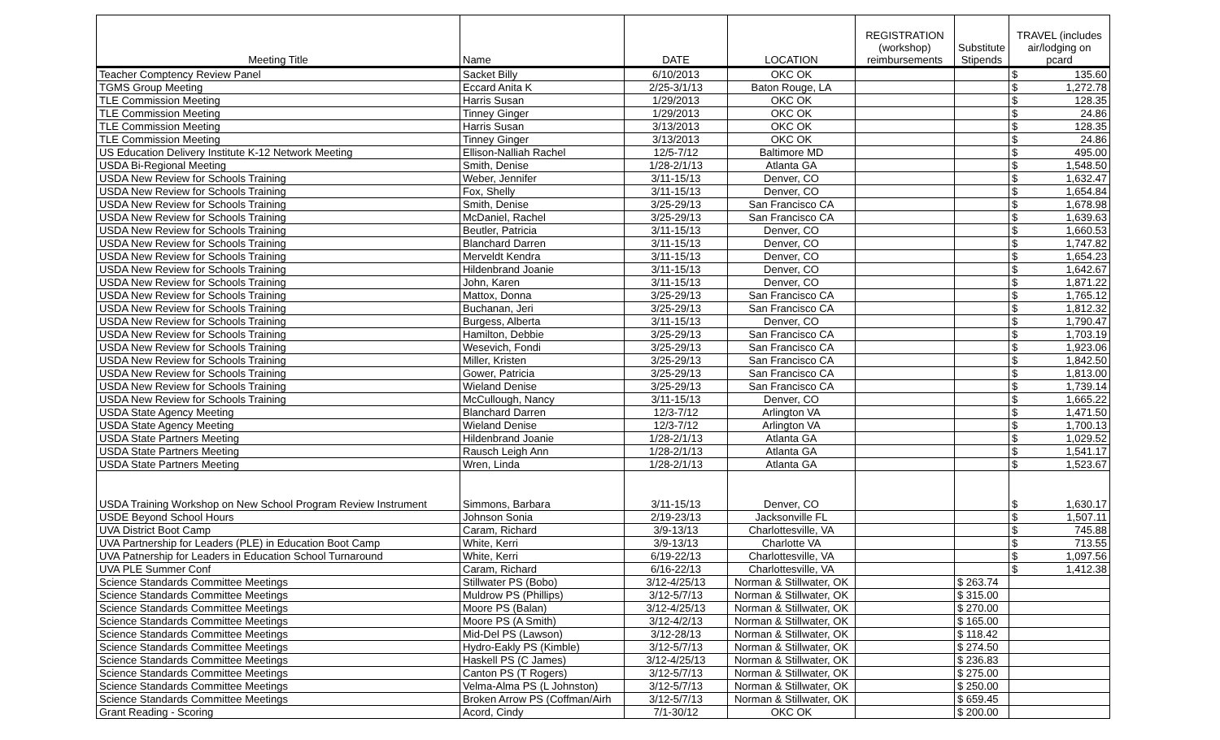| Meeting Title | Name | DATE | LOCATION | REGISTRATION (workshop) reimbursements | Substitute Stipends | TRAVEL (includes air/lodging on pcard | |
| --- | --- | --- | --- | --- | --- | --- | --- |
| Teacher Comptency Review Panel | Sacket Billy | 6/10/2013 | OKC OK | | | $ | 135.60 |
| TGMS Group Meeting | Eccard Anita K | 2/25-3/1/13 | Baton Rouge, LA | | | $ | 1,272.78 |
| TLE Commission Meeting | Harris Susan | 1/29/2013 | OKC OK | | | $ | 128.35 |
| TLE Commission Meeting | Tinney Ginger | 1/29/2013 | OKC OK | | | $ | 24.86 |
| TLE Commission Meeting | Harris Susan | 3/13/2013 | OKC OK | | | $ | 128.35 |
| TLE Commission Meeting | Tinney Ginger | 3/13/2013 | OKC OK | | | $ | 24.86 |
| US Education Delivery Institute K-12 Network Meeting | Ellison-Nalliah Rachel | 12/5-7/12 | Baltimore MD | | | $ | 495.00 |
| USDA Bi-Regional Meeting | Smith, Denise | 1/28-2/1/13 | Atlanta GA | | | $ | 1,548.50 |
| USDA New Review for Schools Training | Weber, Jennifer | 3/11-15/13 | Denver, CO | | | $ | 1,632.47 |
| USDA New Review for Schools Training | Fox, Shelly | 3/11-15/13 | Denver, CO | | | $ | 1,654.84 |
| USDA New Review for Schools Training | Smith, Denise | 3/25-29/13 | San Francisco CA | | | $ | 1,678.98 |
| USDA New Review for Schools Training | McDaniel, Rachel | 3/25-29/13 | San Francisco CA | | | $ | 1,639.63 |
| USDA New Review for Schools Training | Beutler, Patricia | 3/11-15/13 | Denver, CO | | | $ | 1,660.53 |
| USDA New Review for Schools Training | Blanchard Darren | 3/11-15/13 | Denver, CO | | | $ | 1,747.82 |
| USDA New Review for Schools Training | Merveldt Kendra | 3/11-15/13 | Denver, CO | | | $ | 1,654.23 |
| USDA New Review for Schools Training | Hildenbrand Joanie | 3/11-15/13 | Denver, CO | | | $ | 1,642.67 |
| USDA New Review for Schools Training | John, Karen | 3/11-15/13 | Denver, CO | | | $ | 1,871.22 |
| USDA New Review for Schools Training | Mattox, Donna | 3/25-29/13 | San Francisco CA | | | $ | 1,765.12 |
| USDA New Review for Schools Training | Buchanan, Jeri | 3/25-29/13 | San Francisco CA | | | $ | 1,812.32 |
| USDA New Review for Schools Training | Burgess, Alberta | 3/11-15/13 | Denver, CO | | | $ | 1,790.47 |
| USDA New Review for Schools Training | Hamilton, Debbie | 3/25-29/13 | San Francisco CA | | | $ | 1,703.19 |
| USDA New Review for Schools Training | Wesevich, Fondi | 3/25-29/13 | San Francisco CA | | | $ | 1,923.06 |
| USDA New Review for Schools Training | Miller, Kristen | 3/25-29/13 | San Francisco CA | | | $ | 1,842.50 |
| USDA New Review for Schools Training | Gower, Patricia | 3/25-29/13 | San Francisco CA | | | $ | 1,813.00 |
| USDA New Review for Schools Training | Wieland Denise | 3/25-29/13 | San Francisco CA | | | $ | 1,739.14 |
| USDA New Review for Schools Training | McCullough, Nancy | 3/11-15/13 | Denver, CO | | | $ | 1,665.22 |
| USDA State Agency Meeting | Blanchard Darren | 12/3-7/12 | Arlington VA | | | $ | 1,471.50 |
| USDA State Agency Meeting | Wieland Denise | 12/3-7/12 | Arlington VA | | | $ | 1,700.13 |
| USDA State Partners Meeting | Hildenbrand Joanie | 1/28-2/1/13 | Atlanta GA | | | $ | 1,029.52 |
| USDA State Partners Meeting | Rausch Leigh Ann | 1/28-2/1/13 | Atlanta GA | | | $ | 1,541.17 |
| USDA State Partners Meeting | Wren, Linda | 1/28-2/1/13 | Atlanta GA | | | $ | 1,523.67 |
| USDA Training Workshop on New School Program Review Instrument | Simmons, Barbara | 3/11-15/13 | Denver, CO | | | $ | 1,630.17 |
| USDE Beyond School Hours | Johnson Sonia | 2/19-23/13 | Jacksonville FL | | | $ | 1,507.11 |
| UVA District Boot Camp | Caram, Richard | 3/9-13/13 | Charlottesville, VA | | | $ | 745.88 |
| UVA Partnership for Leaders (PLE) in Education Boot Camp | White, Kerri | 3/9-13/13 | Charlotte VA | | | $ | 713.55 |
| UVA Patnership for Leaders in Education School Turnaround | White, Kerri | 6/19-22/13 | Charlottesville, VA | | | $ | 1,097.56 |
| UVA PLE Summer Conf | Caram, Richard | 6/16-22/13 | Charlottesville, VA | | | $ | 1,412.38 |
| Science Standards Committee Meetings | Stillwater PS (Bobo) | 3/12-4/25/13 | Norman & Stillwater, OK | | $ 263.74 | | |
| Science Standards Committee Meetings | Muldrow PS (Phillips) | 3/12-5/7/13 | Norman & Stillwater, OK | | $ 315.00 | | |
| Science Standards Committee Meetings | Moore PS (Balan) | 3/12-4/25/13 | Norman & Stillwater, OK | | $ 270.00 | | |
| Science Standards Committee Meetings | Moore PS (A Smith) | 3/12-4/2/13 | Norman & Stillwater, OK | | $ 165.00 | | |
| Science Standards Committee Meetings | Mid-Del PS (Lawson) | 3/12-28/13 | Norman & Stillwater, OK | | $ 118.42 | | |
| Science Standards Committee Meetings | Hydro-Eakly PS (Kimble) | 3/12-5/7/13 | Norman & Stillwater, OK | | $ 274.50 | | |
| Science Standards Committee Meetings | Haskell PS (C James) | 3/12-4/25/13 | Norman & Stillwater, OK | | $ 236.83 | | |
| Science Standards Committee Meetings | Canton PS (T Rogers) | 3/12-5/7/13 | Norman & Stillwater, OK | | $ 275.00 | | |
| Science Standards Committee Meetings | Velma-Alma PS (L Johnston) | 3/12-5/7/13 | Norman & Stillwater, OK | | $ 250.00 | | |
| Science Standards Committee Meetings | Broken Arrow PS (Coffman/Airh | 3/12-5/7/13 | Norman & Stillwater, OK | | $ 659.45 | | |
| Grant Reading - Scoring | Acord, Cindy | 7/1-30/12 | OKC OK | | $ 200.00 | | |